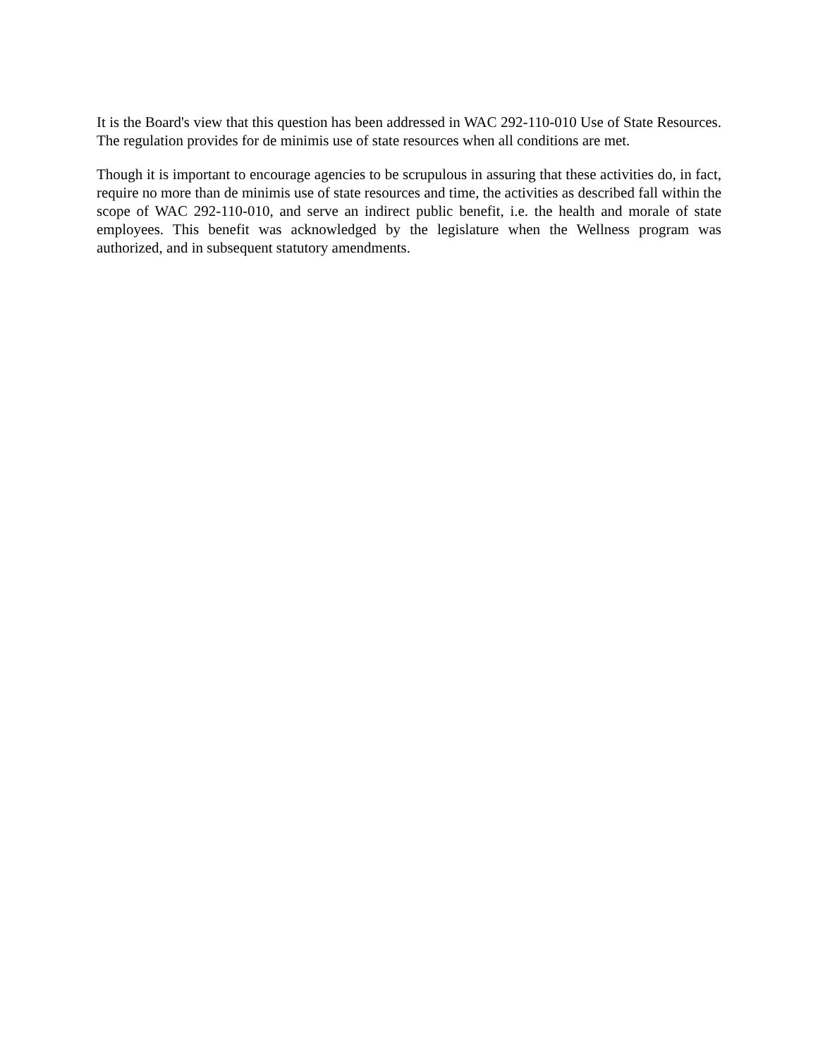It is the Board's view that this question has been addressed in WAC 292-110-010 Use of State Resources. The regulation provides for de minimis use of state resources when all conditions are met.
Though it is important to encourage agencies to be scrupulous in assuring that these activities do, in fact, require no more than de minimis use of state resources and time, the activities as described fall within the scope of WAC 292-110-010, and serve an indirect public benefit, i.e. the health and morale of state employees. This benefit was acknowledged by the legislature when the Wellness program was authorized, and in subsequent statutory amendments.